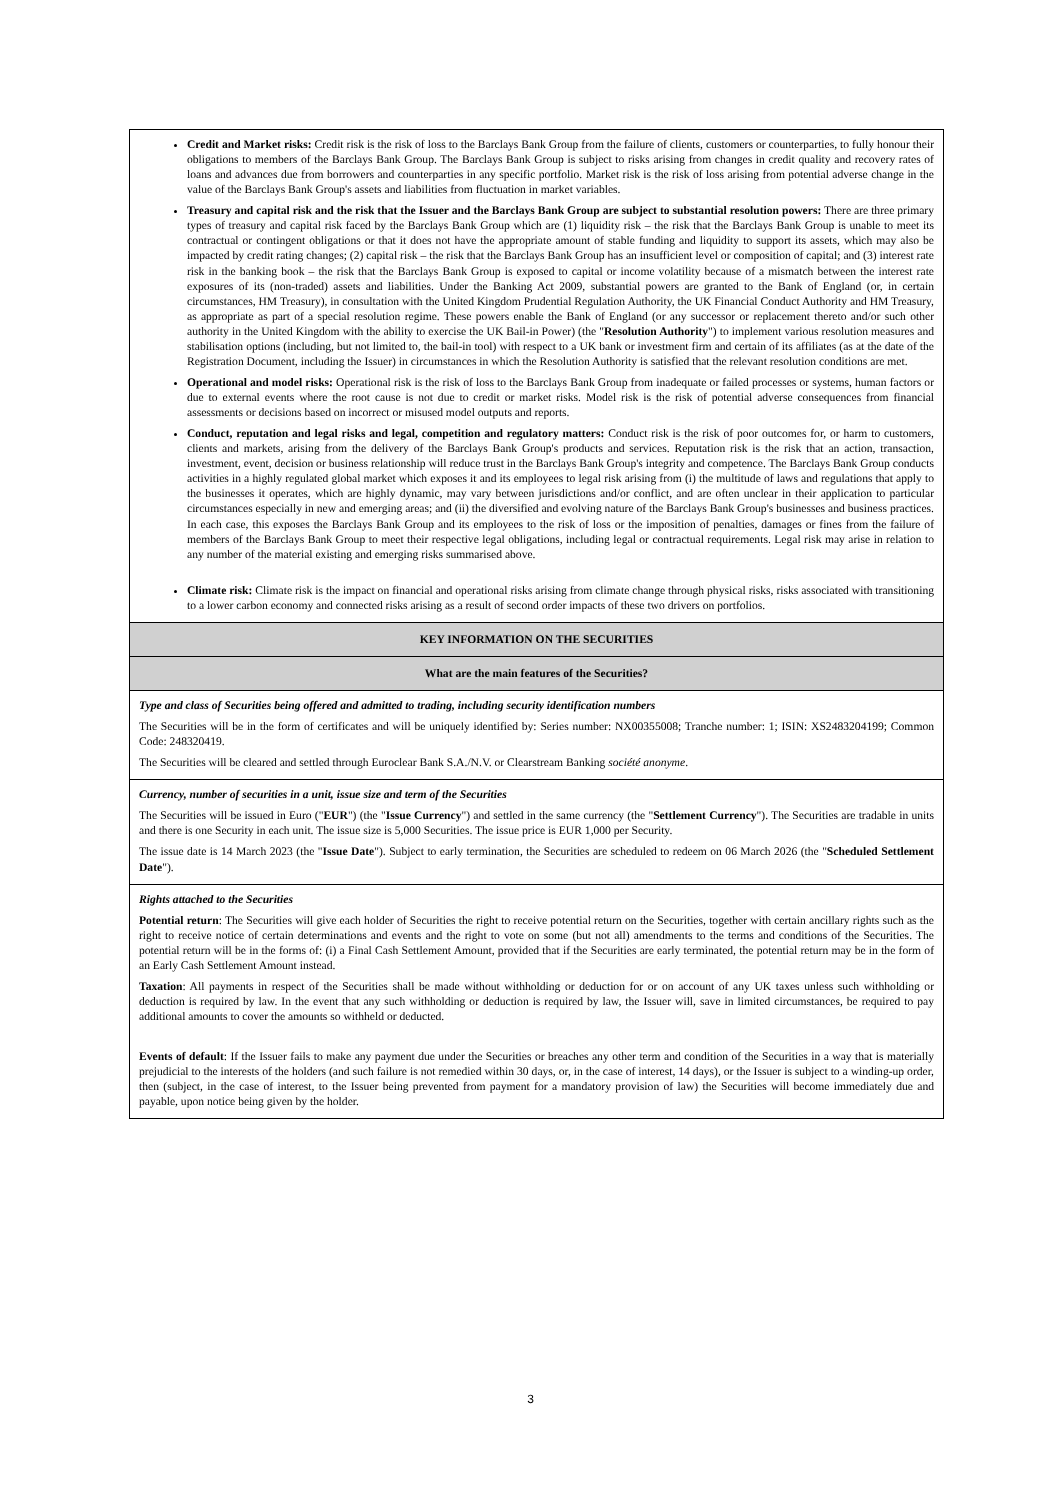| Credit and Market risks: Credit risk is the risk of loss to the Barclays Bank Group from the failure of clients, customers or counterparties, to fully honour their obligations to members of the Barclays Bank Group. The Barclays Bank Group is subject to risks arising from changes in credit quality and recovery rates of loans and advances due from borrowers and counterparties in any specific portfolio. Market risk is the risk of loss arising from potential adverse change in the value of the Barclays Bank Group's assets and liabilities from fluctuation in market variables. Treasury and capital risk and the risk that the Issuer and the Barclays Bank Group are subject to substantial resolution powers: There are three primary types of treasury and capital risk faced by the Barclays Bank Group which are (1) liquidity risk – the risk that the Barclays Bank Group is unable to meet its contractual or contingent obligations or that it does not have the appropriate amount of stable funding and liquidity to support its assets, which may also be impacted by credit rating changes; (2) capital risk – the risk that the Barclays Bank Group has an insufficient level or composition of capital; and (3) interest rate risk in the banking book – the risk that the Barclays Bank Group is exposed to capital or income volatility because of a mismatch between the interest rate exposures of its (non-traded) assets and liabilities. Under the Banking Act 2009, substantial powers are granted to the Bank of England (or, in certain circumstances, HM Treasury), in consultation with the United Kingdom Prudential Regulation Authority, the UK Financial Conduct Authority and HM Treasury, as appropriate as part of a special resolution regime. These powers enable the Bank of England (or any successor or replacement thereto and/or such other authority in the United Kingdom with the ability to exercise the UK Bail-in Power) (the " Resolution Authority ") to implement various resolution measures and stabilisation options (including, but not limited to, the bail-in tool) with respect to a UK bank or investment firm and certain of its affiliates (as at the date of the Registration Document, including the Issuer) in circumstances in which the Resolution Authority is satisfied that the relevant resolution conditions are met. Operational and model risks: Operational risk is the risk of loss to the Barclays Bank Group from inadequate or failed processes or systems, human factors or due to external events where the root cause is not due to credit or market risks. Model risk is the risk of potential adverse consequences from financial assessments or decisions based on incorrect or misused model outputs and reports. Conduct, reputation and legal risks and legal, competition and regulatory matters: Conduct risk is the risk of poor outcomes for, or harm to customers, clients and markets, arising from the delivery of the Barclays Bank Group's products and services. Reputation risk is the risk that an action, transaction, investment, event, decision or business relationship will reduce trust in the Barclays Bank Group's integrity and competence. The Barclays Bank Group conducts activities in a highly regulated global market which exposes it and its employees to legal risk arising from (i) the multitude of laws and regulations that apply to the businesses it operates, which are highly dynamic, may vary between jurisdictions and/or conflict, and are often unclear in their application to particular circumstances especially in new and emerging areas; and (ii) the diversified and evolving nature of the Barclays Bank Group's businesses and business practices. In each case, this exposes the Barclays Bank Group and its employees to the risk of loss or the imposition of penalties, damages or fines from the failure of members of the Barclays Bank Group to meet their respective legal obligations, including legal or contractual requirements. Legal risk may arise in relation to any number of the material existing and emerging risks summarised above. Climate risk: Climate risk is the impact on financial and operational risks arising from climate change through physical risks, risks associated with transitioning to a lower carbon economy and connected risks arising as a result of second order impacts of these two drivers on portfolios. |
| KEY INFORMATION ON THE SECURITIES |
| What are the main features of the Securities? |
| Type and class of Securities being offered and admitted to trading, including security identification numbers The Securities will be in the form of certificates and will be uniquely identified by: Series number: NX00355008; Tranche number: 1; ISIN: XS2483204199; Common Code: 248320419. The Securities will be cleared and settled through Euroclear Bank S.A./N.V. or Clearstream Banking société anonyme . |
| Currency, number of securities in a unit, issue size and term of the Securities The Securities will be issued in Euro (" EUR ") (the " Issue Currency ") and settled in the same currency (the " Settlement Currency "). The Securities are tradable in units and there is one Security in each unit. The issue size is 5,000 Securities. The issue price is EUR 1,000 per Security. The issue date is 14 March 2023 (the " Issue Date "). Subject to early termination, the Securities are scheduled to redeem on 06 March 2026 (the " Scheduled Settlement Date "). |
| Rights attached to the Securities Potential return : The Securities will give each holder of Securities the right to receive potential return on the Securities, together with certain ancillary rights such as the right to receive notice of certain determinations and events and the right to vote on some (but not all) amendments to the terms and conditions of the Securities. The potential return will be in the forms of: (i) a Final Cash Settlement Amount, provided that if the Securities are early terminated, the potential return may be in the form of an Early Cash Settlement Amount instead. Taxation : All payments in respect of the Securities shall be made without withholding or deduction for or on account of any UK taxes unless such withholding or deduction is required by law. In the event that any such withholding or deduction is required by law, the Issuer will, save in limited circumstances, be required to pay additional amounts to cover the amounts so withheld or deducted. Events of default : If the Issuer fails to make any payment due under the Securities or breaches any other term and condition of the Securities in a way that is materially prejudicial to the interests of the holders (and such failure is not remedied within 30 days, or, in the case of interest, 14 days), or the Issuer is subject to a winding-up order, then (subject, in the case of interest, to the Issuer being prevented from payment for a mandatory provision of law) the Securities will become immediately due and payable, upon notice being given by the holder. |
3